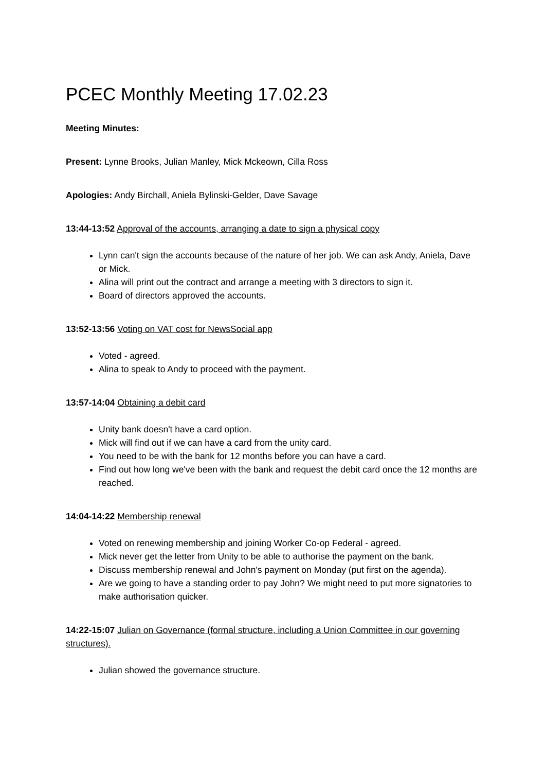PCEC Monthly Meeting 17.02.23
Meeting Minutes:
Present: Lynne Brooks, Julian Manley, Mick Mckeown, Cilla Ross
Apologies: Andy Birchall, Aniela Bylinski-Gelder, Dave Savage
13:44-13:52 Approval of the accounts, arranging a date to sign a physical copy
Lynn can't sign the accounts because of the nature of her job. We can ask Andy, Aniela, Dave or Mick.
Alina will print out the contract and arrange a meeting with 3 directors to sign it.
Board of directors approved the accounts.
13:52-13:56 Voting on VAT cost for NewsSocial app
Voted - agreed.
Alina to speak to Andy to proceed with the payment.
13:57-14:04 Obtaining a debit card
Unity bank doesn't have a card option.
Mick will find out if we can have a card from the unity card.
You need to be with the bank for 12 months before you can have a card.
Find out how long we've been with the bank and request the debit card once the 12 months are reached.
14:04-14:22 Membership renewal
Voted on renewing membership and joining Worker Co-op Federal - agreed.
Mick never get the letter from Unity to be able to authorise the payment on the bank.
Discuss membership renewal and John's payment on Monday (put first on the agenda).
Are we going to have a standing order to pay John? We might need to put more signatories to make authorisation quicker.
14:22-15:07 Julian on Governance (formal structure, including a Union Committee in our governing structures).
Julian showed the governance structure.